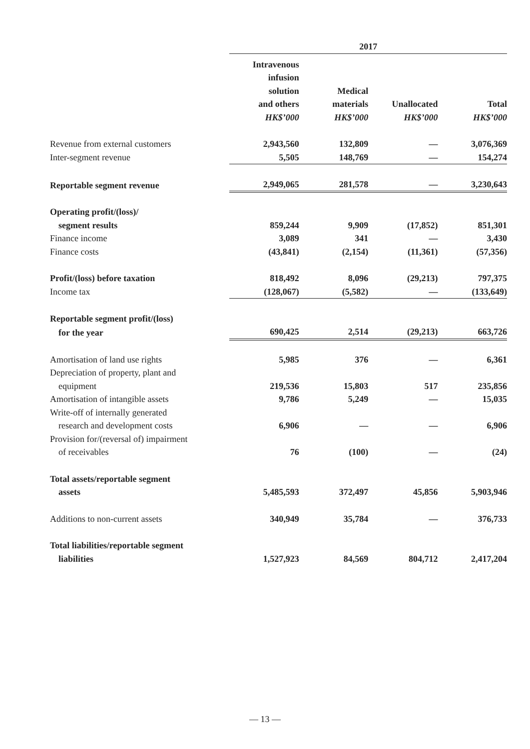| | 2017 | | | |
| --- | --- | --- | --- | --- |
| | Intravenous infusion solution and others HK$’000 | Medical materials HK$’000 | Unallocated HK$’000 | Total HK$’000 |
| Revenue from external customers | 2,943,560 | 132,809 | — | 3,076,369 |
| Inter-segment revenue | 5,505 | 148,769 | — | 154,274 |
| Reportable segment revenue | 2,949,065 | 281,578 | — | 3,230,643 |
| Operating profit/(loss)/ | | | | |
| segment results | 859,244 | 9,909 | (17,852) | 851,301 |
| Finance income | 3,089 | 341 | — | 3,430 |
| Finance costs | (43,841) | (2,154) | (11,361) | (57,356) |
| Profit/(loss) before taxation | 818,492 | 8,096 | (29,213) | 797,375 |
| Income tax | (128,067) | (5,582) | — | (133,649) |
| Reportable segment profit/(loss) | | | | |
| for the year | 690,425 | 2,514 | (29,213) | 663,726 |
| Amortisation of land use rights | 5,985 | 376 | — | 6,361 |
| Depreciation of property, plant and | | | | |
| equipment | 219,536 | 15,803 | 517 | 235,856 |
| Amortisation of intangible assets | 9,786 | 5,249 | — | 15,035 |
| Write-off of internally generated | | | | |
| research and development costs | 6,906 | — | — | 6,906 |
| Provision for/(reversal of) impairment | | | | |
| of receivables | 76 | (100) | — | (24) |
| Total assets/reportable segment | | | | |
| assets | 5,485,593 | 372,497 | 45,856 | 5,903,946 |
| Additions to non-current assets | 340,949 | 35,784 | — | 376,733 |
| Total liabilities/reportable segment | | | | |
| liabilities | 1,527,923 | 84,569 | 804,712 | 2,417,204 |
— 13 —